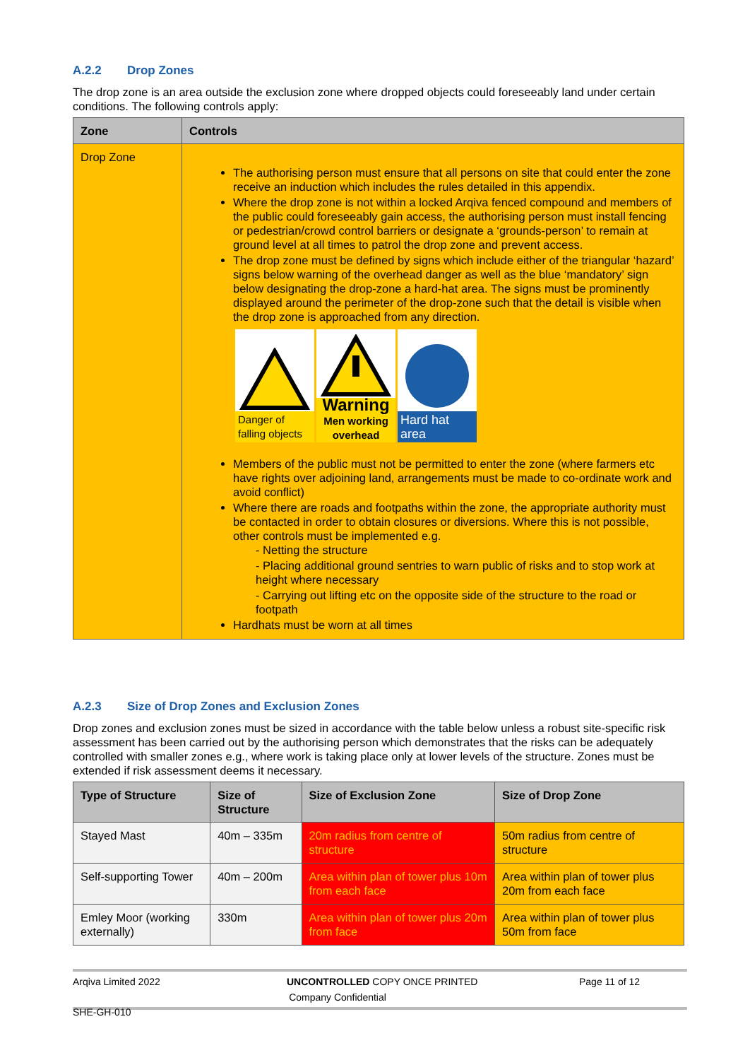A.2.2 Drop Zones
The drop zone is an area outside the exclusion zone where dropped objects could foreseeably land under certain conditions. The following controls apply:
| Zone | Controls |
| --- | --- |
| Drop Zone | The authorising person must ensure that all persons on site that could enter the zone receive an induction which includes the rules detailed in this appendix. Where the drop zone is not within a locked Arqiva fenced compound and members of the public could foreseeably gain access, the authorising person must install fencing or pedestrian/crowd control barriers or designate a ‘grounds-person’ to remain at ground level at all times to patrol the drop zone and prevent access. The drop zone must be defined by signs which include either of the triangular ‘hazard’ signs below warning of the overhead danger as well as the blue ‘mandatory’ sign below designating the drop-zone a hard-hat area. The signs must be prominently displayed around the perimeter of the drop-zone such that the detail is visible when the drop zone is approached from any direction. Danger of falling objects Warning Men working overhead Hard hat area Members of the public must not be permitted to enter the zone (where farmers etc have rights over adjoining land, arrangements must be made to co-ordinate work and avoid conflict) Where there are roads and footpaths within the zone, the appropriate authority must be contacted in order to obtain closures or diversions. Where this is not possible, other controls must be implemented e.g. - Netting the structure - Placing additional ground sentries to warn public of risks and to stop work at height where necessary - Carrying out lifting etc on the opposite side of the structure to the road or footpath Hardhats must be worn at all times |
A.2.3 Size of Drop Zones and Exclusion Zones
Drop zones and exclusion zones must be sized in accordance with the table below unless a robust site-specific risk assessment has been carried out by the authorising person which demonstrates that the risks can be adequately controlled with smaller zones e.g., where work is taking place only at lower levels of the structure. Zones must be extended if risk assessment deems it necessary.
| Type of Structure | Size of Structure | Size of Exclusion Zone | Size of Drop Zone |
| --- | --- | --- | --- |
| Stayed Mast | 40m – 335m | 20m radius from centre of structure | 50m radius from centre of structure |
| Self-supporting Tower | 40m – 200m | Area within plan of tower plus 10m from each face | Area within plan of tower plus 20m from each face |
| Emley Moor (working externally) | 330m | Area within plan of tower plus 20m from face | Area within plan of tower plus 50m from face |
Arqiva Limited 2022 UNCONTROLLED COPY ONCE PRINTED Page 11 of 12
Company Confidential
SHE-GH-010